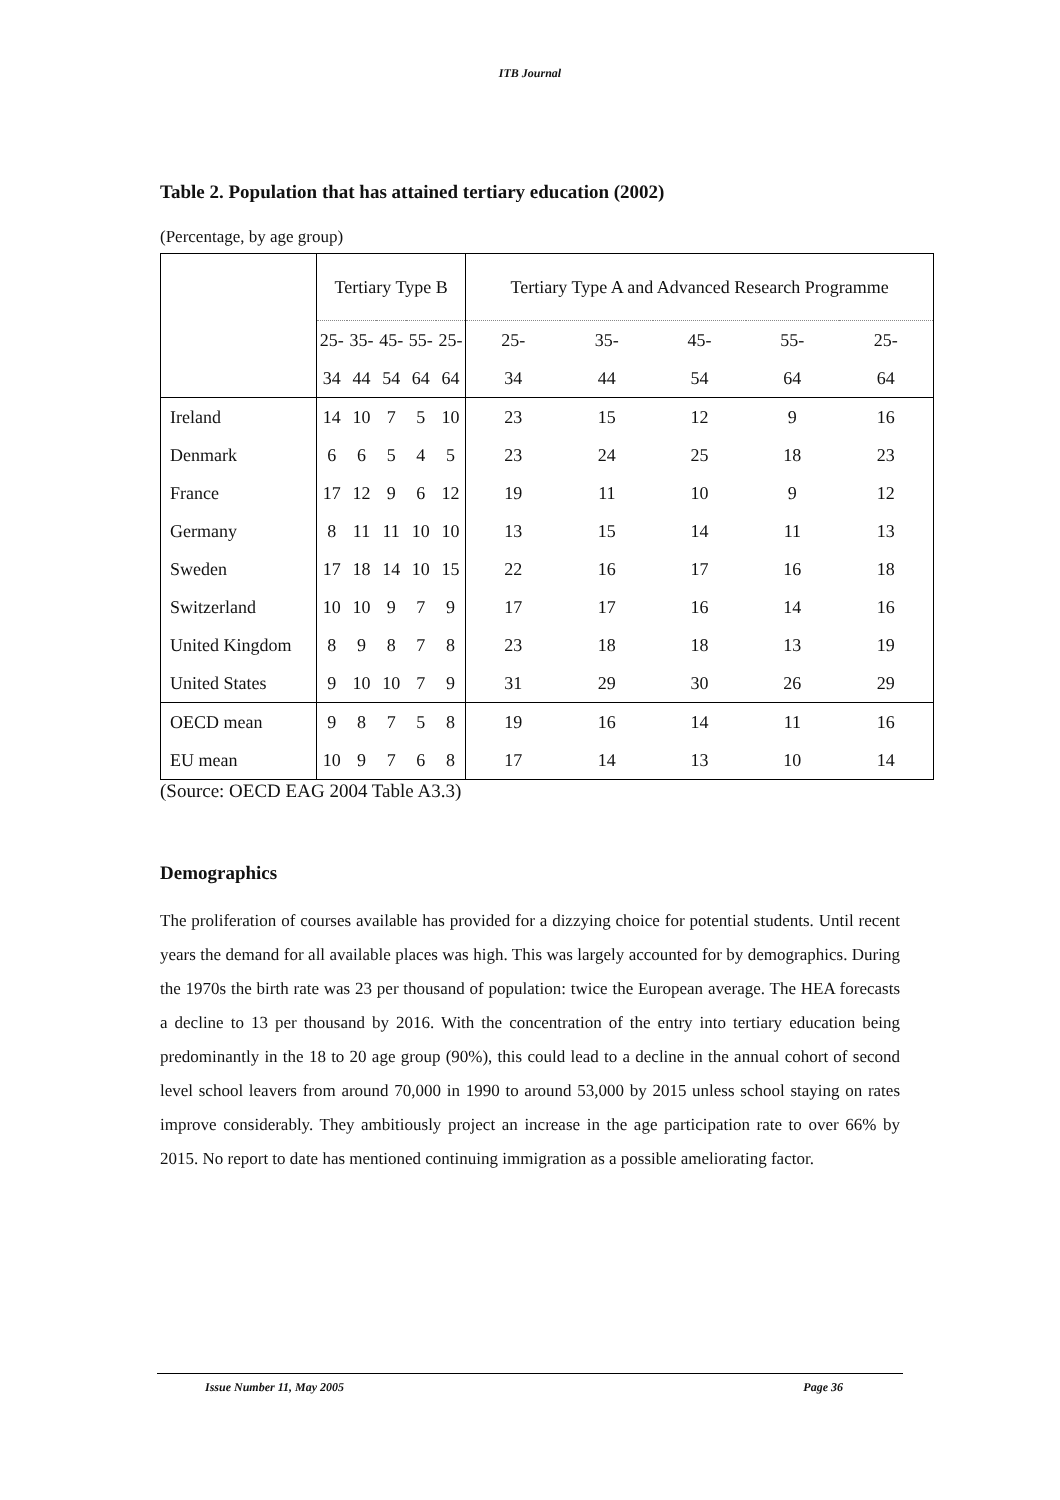ITB Journal
Table 2. Population that has attained tertiary education (2002)
(Percentage, by age group)
| | Tertiary Type B | | | | | Tertiary Type A and Advanced Research Programme | | | | |
| | 25- | 35- | 45- | 55- | 25- | 25- | 35- | 45- | 55- | 25- |
| | 34 | 44 | 54 | 64 | 64 | 34 | 44 | 54 | 64 | 64 |
| Ireland | 14 | 10 | 7 | 5 | 10 | 23 | 15 | 12 | 9 | 16 |
| Denmark | 6 | 6 | 5 | 4 | 5 | 23 | 24 | 25 | 18 | 23 |
| France | 17 | 12 | 9 | 6 | 12 | 19 | 11 | 10 | 9 | 12 |
| Germany | 8 | 11 | 11 | 10 | 10 | 13 | 15 | 14 | 11 | 13 |
| Sweden | 17 | 18 | 14 | 10 | 15 | 22 | 16 | 17 | 16 | 18 |
| Switzerland | 10 | 10 | 9 | 7 | 9 | 17 | 17 | 16 | 14 | 16 |
| United Kingdom | 8 | 9 | 8 | 7 | 8 | 23 | 18 | 18 | 13 | 19 |
| United States | 9 | 10 | 10 | 7 | 9 | 31 | 29 | 30 | 26 | 29 |
| OECD mean | 9 | 8 | 7 | 5 | 8 | 19 | 16 | 14 | 11 | 16 |
| EU mean | 10 | 9 | 7 | 6 | 8 | 17 | 14 | 13 | 10 | 14 |
(Source: OECD EAG 2004 Table A3.3)
Demographics
The proliferation of courses available has provided for a dizzying choice for potential students. Until recent years the demand for all available places was high. This was largely accounted for by demographics. During the 1970s the birth rate was 23 per thousand of population: twice the European average. The HEA forecasts a decline to 13 per thousand by 2016. With the concentration of the entry into tertiary education being predominantly in the 18 to 20 age group (90%), this could lead to a decline in the annual cohort of second level school leavers from around 70,000 in 1990 to around 53,000 by 2015 unless school staying on rates improve considerably. They ambitiously project an increase in the age participation rate to over 66% by 2015. No report to date has mentioned continuing immigration as a possible ameliorating factor.
Issue Number 11, May 2005 Page 36